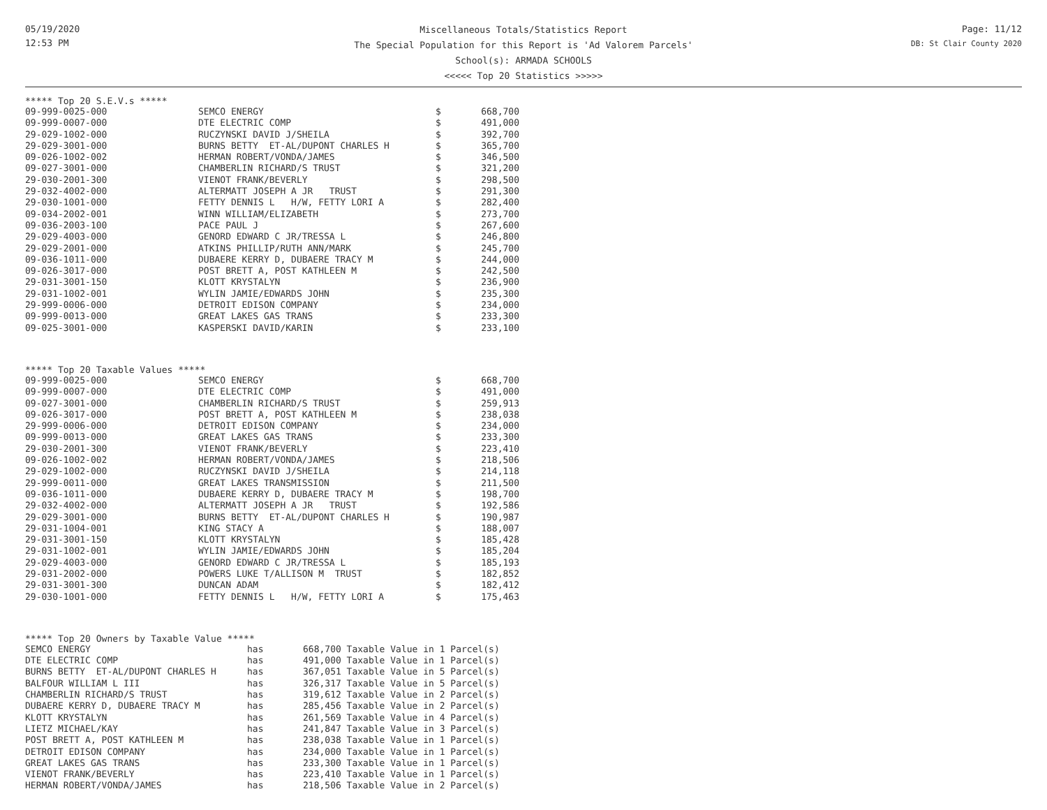05/19/2020
12:53 PM
Miscellaneous Totals/Statistics Report
The Special Population for this Report is 'Ad Valorem Parcels'
School(s): ARMADA SCHOOLS
<<<<< Top 20 Statistics >>>>>
Page: 11/12
DB: St Clair County 2020
***** Top 20 S.E.V.s *****
| 09-999-0025-000 | SEMCO ENERGY | $ | 668,700 |
| 09-999-0007-000 | DTE ELECTRIC COMP | $ | 491,000 |
| 29-029-1002-000 | RUCZYNSKI DAVID J/SHEILA | $ | 392,700 |
| 29-029-3001-000 | BURNS BETTY ET-AL/DUPONT CHARLES H | $ | 365,700 |
| 09-026-1002-002 | HERMAN ROBERT/VONDA/JAMES | $ | 346,500 |
| 09-027-3001-000 | CHAMBERLIN RICHARD/S TRUST | $ | 321,200 |
| 29-030-2001-300 | VIENOT FRANK/BEVERLY | $ | 298,500 |
| 29-032-4002-000 | ALTERMATT JOSEPH A JR TRUST | $ | 291,300 |
| 29-030-1001-000 | FETTY DENNIS L H/W, FETTY LORI A | $ | 282,400 |
| 09-034-2002-001 | WINN WILLIAM/ELIZABETH | $ | 273,700 |
| 09-036-2003-100 | PACE PAUL J | $ | 267,600 |
| 29-029-4003-000 | GENORD EDWARD C JR/TRESSA L | $ | 246,800 |
| 29-029-2001-000 | ATKINS PHILLIP/RUTH ANN/MARK | $ | 245,700 |
| 09-036-1011-000 | DUBAERE KERRY D, DUBAERE TRACY M | $ | 244,000 |
| 09-026-3017-000 | POST BRETT A, POST KATHLEEN M | $ | 242,500 |
| 29-031-3001-150 | KLOTT KRYSTALYN | $ | 236,900 |
| 29-031-1002-001 | WYLIN JAMIE/EDWARDS JOHN | $ | 235,300 |
| 29-999-0006-000 | DETROIT EDISON COMPANY | $ | 234,000 |
| 09-999-0013-000 | GREAT LAKES GAS TRANS | $ | 233,300 |
| 09-025-3001-000 | KASPERSKI DAVID/KARIN | $ | 233,100 |
***** Top 20 Taxable Values *****
| 09-999-0025-000 | SEMCO ENERGY | $ | 668,700 |
| 09-999-0007-000 | DTE ELECTRIC COMP | $ | 491,000 |
| 09-027-3001-000 | CHAMBERLIN RICHARD/S TRUST | $ | 259,913 |
| 09-026-3017-000 | POST BRETT A, POST KATHLEEN M | $ | 238,038 |
| 29-999-0006-000 | DETROIT EDISON COMPANY | $ | 234,000 |
| 09-999-0013-000 | GREAT LAKES GAS TRANS | $ | 233,300 |
| 29-030-2001-300 | VIENOT FRANK/BEVERLY | $ | 223,410 |
| 09-026-1002-002 | HERMAN ROBERT/VONDA/JAMES | $ | 218,506 |
| 29-029-1002-000 | RUCZYNSKI DAVID J/SHEILA | $ | 214,118 |
| 29-999-0011-000 | GREAT LAKES TRANSMISSION | $ | 211,500 |
| 09-036-1011-000 | DUBAERE KERRY D, DUBAERE TRACY M | $ | 198,700 |
| 29-032-4002-000 | ALTERMATT JOSEPH A JR TRUST | $ | 192,586 |
| 29-029-3001-000 | BURNS BETTY ET-AL/DUPONT CHARLES H | $ | 190,987 |
| 29-031-1004-001 | KING STACY A | $ | 188,007 |
| 29-031-3001-150 | KLOTT KRYSTALYN | $ | 185,428 |
| 29-031-1002-001 | WYLIN JAMIE/EDWARDS JOHN | $ | 185,204 |
| 29-029-4003-000 | GENORD EDWARD C JR/TRESSA L | $ | 185,193 |
| 29-031-2002-000 | POWERS LUKE T/ALLISON M TRUST | $ | 182,852 |
| 29-031-3001-300 | DUNCAN ADAM | $ | 182,412 |
| 29-030-1001-000 | FETTY DENNIS L H/W, FETTY LORI A | $ | 175,463 |
***** Top 20 Owners by Taxable Value *****
| SEMCO ENERGY | has | 668,700 Taxable Value in 1 Parcel(s) |
| DTE ELECTRIC COMP | has | 491,000 Taxable Value in 1 Parcel(s) |
| BURNS BETTY ET-AL/DUPONT CHARLES H | has | 367,051 Taxable Value in 5 Parcel(s) |
| BALFOUR WILLIAM L III | has | 326,317 Taxable Value in 5 Parcel(s) |
| CHAMBERLIN RICHARD/S TRUST | has | 319,612 Taxable Value in 2 Parcel(s) |
| DUBAERE KERRY D, DUBAERE TRACY M | has | 285,456 Taxable Value in 2 Parcel(s) |
| KLOTT KRYSTALYN | has | 261,569 Taxable Value in 4 Parcel(s) |
| LIETZ MICHAEL/KAY | has | 241,847 Taxable Value in 3 Parcel(s) |
| POST BRETT A, POST KATHLEEN M | has | 238,038 Taxable Value in 1 Parcel(s) |
| DETROIT EDISON COMPANY | has | 234,000 Taxable Value in 1 Parcel(s) |
| GREAT LAKES GAS TRANS | has | 233,300 Taxable Value in 1 Parcel(s) |
| VIENOT FRANK/BEVERLY | has | 223,410 Taxable Value in 1 Parcel(s) |
| HERMAN ROBERT/VONDA/JAMES | has | 218,506 Taxable Value in 2 Parcel(s) |